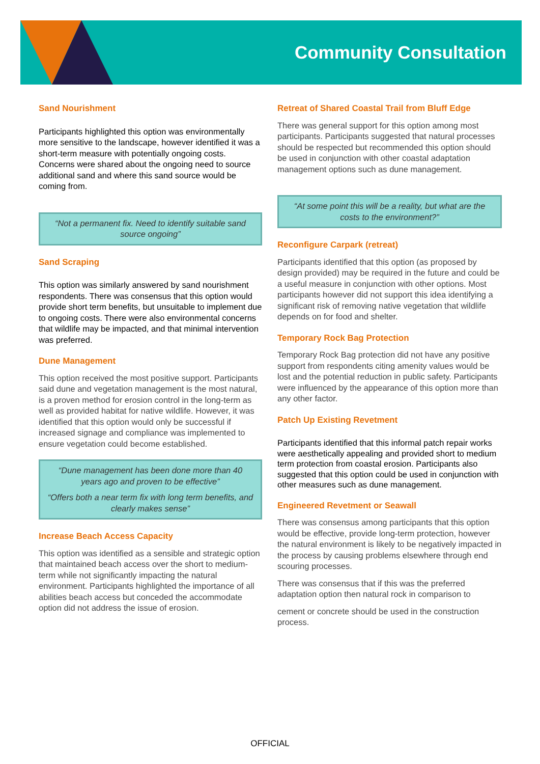Community Consultation
Sand Nourishment
Participants highlighted this option was environmentally more sensitive to the landscape, however identified it was a short-term measure with potentially ongoing costs. Concerns were shared about the ongoing need to source additional sand and where this sand source would be coming from.
“Not a permanent fix. Need to identify suitable sand source ongoing”
Sand Scraping
This option was similarly answered by sand nourishment respondents. There was consensus that this option would provide short term benefits, but unsuitable to implement due to ongoing costs. There were also environmental concerns that wildlife may be impacted, and that minimal intervention was preferred.
Dune Management
This option received the most positive support. Participants said dune and vegetation management is the most natural, is a proven method for erosion control in the long-term as well as provided habitat for native wildlife. However, it was identified that this option would only be successful if increased signage and compliance was implemented to ensure vegetation could become established.
“Dune management has been done more than 40 years ago and proven to be effective”
“Offers both a near term fix with long term benefits, and clearly makes sense”
Increase Beach Access Capacity
This option was identified as a sensible and strategic option that maintained beach access over the short to medium-term while not significantly impacting the natural environment. Participants highlighted the importance of all abilities beach access but conceded the accommodate option did not address the issue of erosion.
Retreat of Shared Coastal Trail from Bluff Edge
There was general support for this option among most participants. Participants suggested that natural processes should be respected but recommended this option should be used in conjunction with other coastal adaptation management options such as dune management.
“At some point this will be a reality, but what are the costs to the environment?”
Reconfigure Carpark (retreat)
Participants identified that this option (as proposed by design provided) may be required in the future and could be a useful measure in conjunction with other options. Most participants however did not support this idea identifying a significant risk of removing native vegetation that wildlife depends on for food and shelter.
Temporary Rock Bag Protection
Temporary Rock Bag protection did not have any positive support from respondents citing amenity values would be lost and the potential reduction in public safety. Participants were influenced by the appearance of this option more than any other factor.
Patch Up Existing Revetment
Participants identified that this informal patch repair works were aesthetically appealing and provided short to medium term protection from coastal erosion. Participants also suggested that this option could be used in conjunction with other measures such as dune management.
Engineered Revetment or Seawall
There was consensus among participants that this option would be effective, provide long-term protection, however the natural environment is likely to be negatively impacted in the process by causing problems elsewhere through end scouring processes.
There was consensus that if this was the preferred adaptation option then natural rock in comparison to
cement or concrete should be used in the construction process.
OFFICIAL